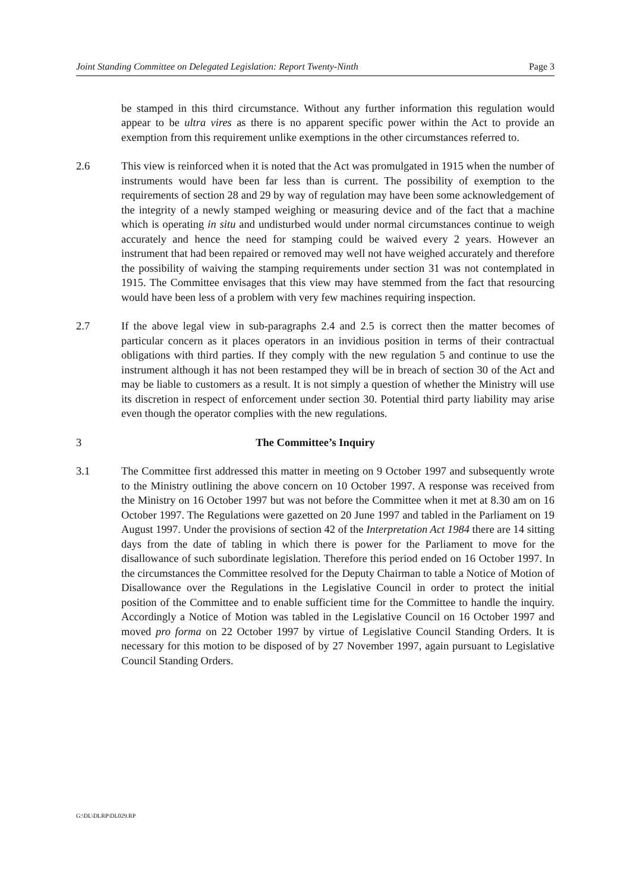Joint Standing Committee on Delegated Legislation: Report Twenty-Ninth Page 3
be stamped in this third circumstance. Without any further information this regulation would appear to be ultra vires as there is no apparent specific power within the Act to provide an exemption from this requirement unlike exemptions in the other circumstances referred to.
2.6 This view is reinforced when it is noted that the Act was promulgated in 1915 when the number of instruments would have been far less than is current. The possibility of exemption to the requirements of section 28 and 29 by way of regulation may have been some acknowledgement of the integrity of a newly stamped weighing or measuring device and of the fact that a machine which is operating in situ and undisturbed would under normal circumstances continue to weigh accurately and hence the need for stamping could be waived every 2 years. However an instrument that had been repaired or removed may well not have weighed accurately and therefore the possibility of waiving the stamping requirements under section 31 was not contemplated in 1915. The Committee envisages that this view may have stemmed from the fact that resourcing would have been less of a problem with very few machines requiring inspection.
2.7 If the above legal view in sub-paragraphs 2.4 and 2.5 is correct then the matter becomes of particular concern as it places operators in an invidious position in terms of their contractual obligations with third parties. If they comply with the new regulation 5 and continue to use the instrument although it has not been restamped they will be in breach of section 30 of the Act and may be liable to customers as a result. It is not simply a question of whether the Ministry will use its discretion in respect of enforcement under section 30. Potential third party liability may arise even though the operator complies with the new regulations.
3 The Committee’s Inquiry
3.1 The Committee first addressed this matter in meeting on 9 October 1997 and subsequently wrote to the Ministry outlining the above concern on 10 October 1997. A response was received from the Ministry on 16 October 1997 but was not before the Committee when it met at 8.30 am on 16 October 1997. The Regulations were gazetted on 20 June 1997 and tabled in the Parliament on 19 August 1997. Under the provisions of section 42 of the Interpretation Act 1984 there are 14 sitting days from the date of tabling in which there is power for the Parliament to move for the disallowance of such subordinate legislation. Therefore this period ended on 16 October 1997. In the circumstances the Committee resolved for the Deputy Chairman to table a Notice of Motion of Disallowance over the Regulations in the Legislative Council in order to protect the initial position of the Committee and to enable sufficient time for the Committee to handle the inquiry. Accordingly a Notice of Motion was tabled in the Legislative Council on 16 October 1997 and moved pro forma on 22 October 1997 by virtue of Legislative Council Standing Orders. It is necessary for this motion to be disposed of by 27 November 1997, again pursuant to Legislative Council Standing Orders.
G:\DL\DLRP\DL029.RP